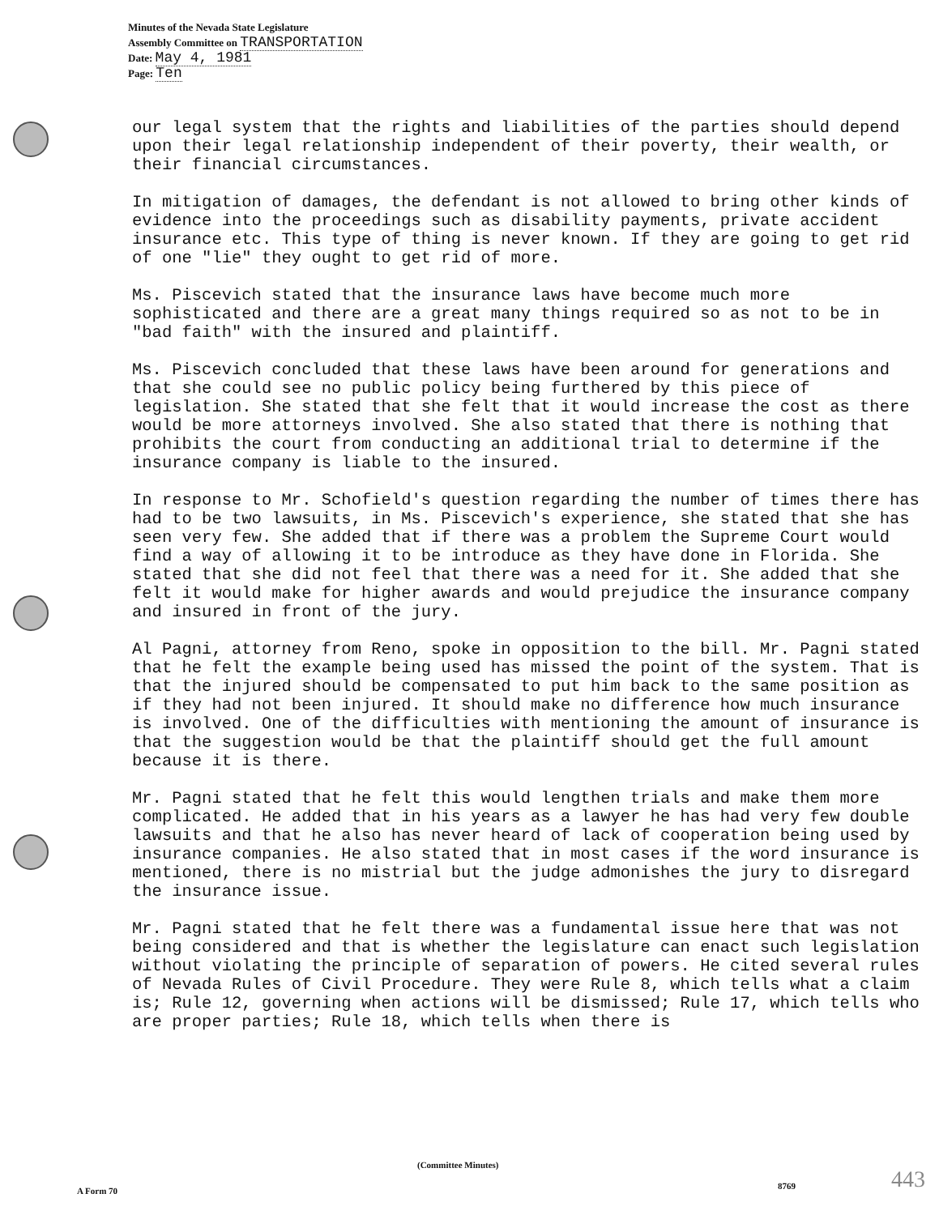Minutes of the Nevada State Legislature
Assembly Committee on TRANSPORTATION
Date: May 4, 1981
Page: Ten
our legal system that the rights and liabilities of the parties should depend upon their legal relationship independent of their poverty, their wealth, or their financial circumstances.
In mitigation of damages, the defendant is not allowed to bring other kinds of evidence into the proceedings such as disability payments, private accident insurance etc. This type of thing is never known. If they are going to get rid of one "lie" they ought to get rid of more.
Ms. Piscevich stated that the insurance laws have become much more sophisticated and there are a great many things required so as not to be in "bad faith" with the insured and plaintiff.
Ms. Piscevich concluded that these laws have been around for generations and that she could see no public policy being furthered by this piece of legislation. She stated that she felt that it would increase the cost as there would be more attorneys involved. She also stated that there is nothing that prohibits the court from conducting an additional trial to determine if the insurance company is liable to the insured.
In response to Mr. Schofield's question regarding the number of times there has had to be two lawsuits, in Ms. Piscevich's experience, she stated that she has seen very few. She added that if there was a problem the Supreme Court would find a way of allowing it to be introduce as they have done in Florida. She stated that she did not feel that there was a need for it. She added that she felt it would make for higher awards and would prejudice the insurance company and insured in front of the jury.
Al Pagni, attorney from Reno, spoke in opposition to the bill. Mr. Pagni stated that he felt the example being used has missed the point of the system. That is that the injured should be compensated to put him back to the same position as if they had not been injured. It should make no difference how much insurance is involved. One of the difficulties with mentioning the amount of insurance is that the suggestion would be that the plaintiff should get the full amount because it is there.
Mr. Pagni stated that he felt this would lengthen trials and make them more complicated. He added that in his years as a lawyer he has had very few double lawsuits and that he also has never heard of lack of cooperation being used by insurance companies. He also stated that in most cases if the word insurance is mentioned, there is no mistrial but the judge admonishes the jury to disregard the insurance issue.
Mr. Pagni stated that he felt there was a fundamental issue here that was not being considered and that is whether the legislature can enact such legislation without violating the principle of separation of powers. He cited several rules of Nevada Rules of Civil Procedure. They were Rule 8, which tells what a claim is; Rule 12, governing when actions will be dismissed; Rule 17, which tells who are proper parties; Rule 18, which tells when there is
(Committee Minutes)
A Form 70 8769 443